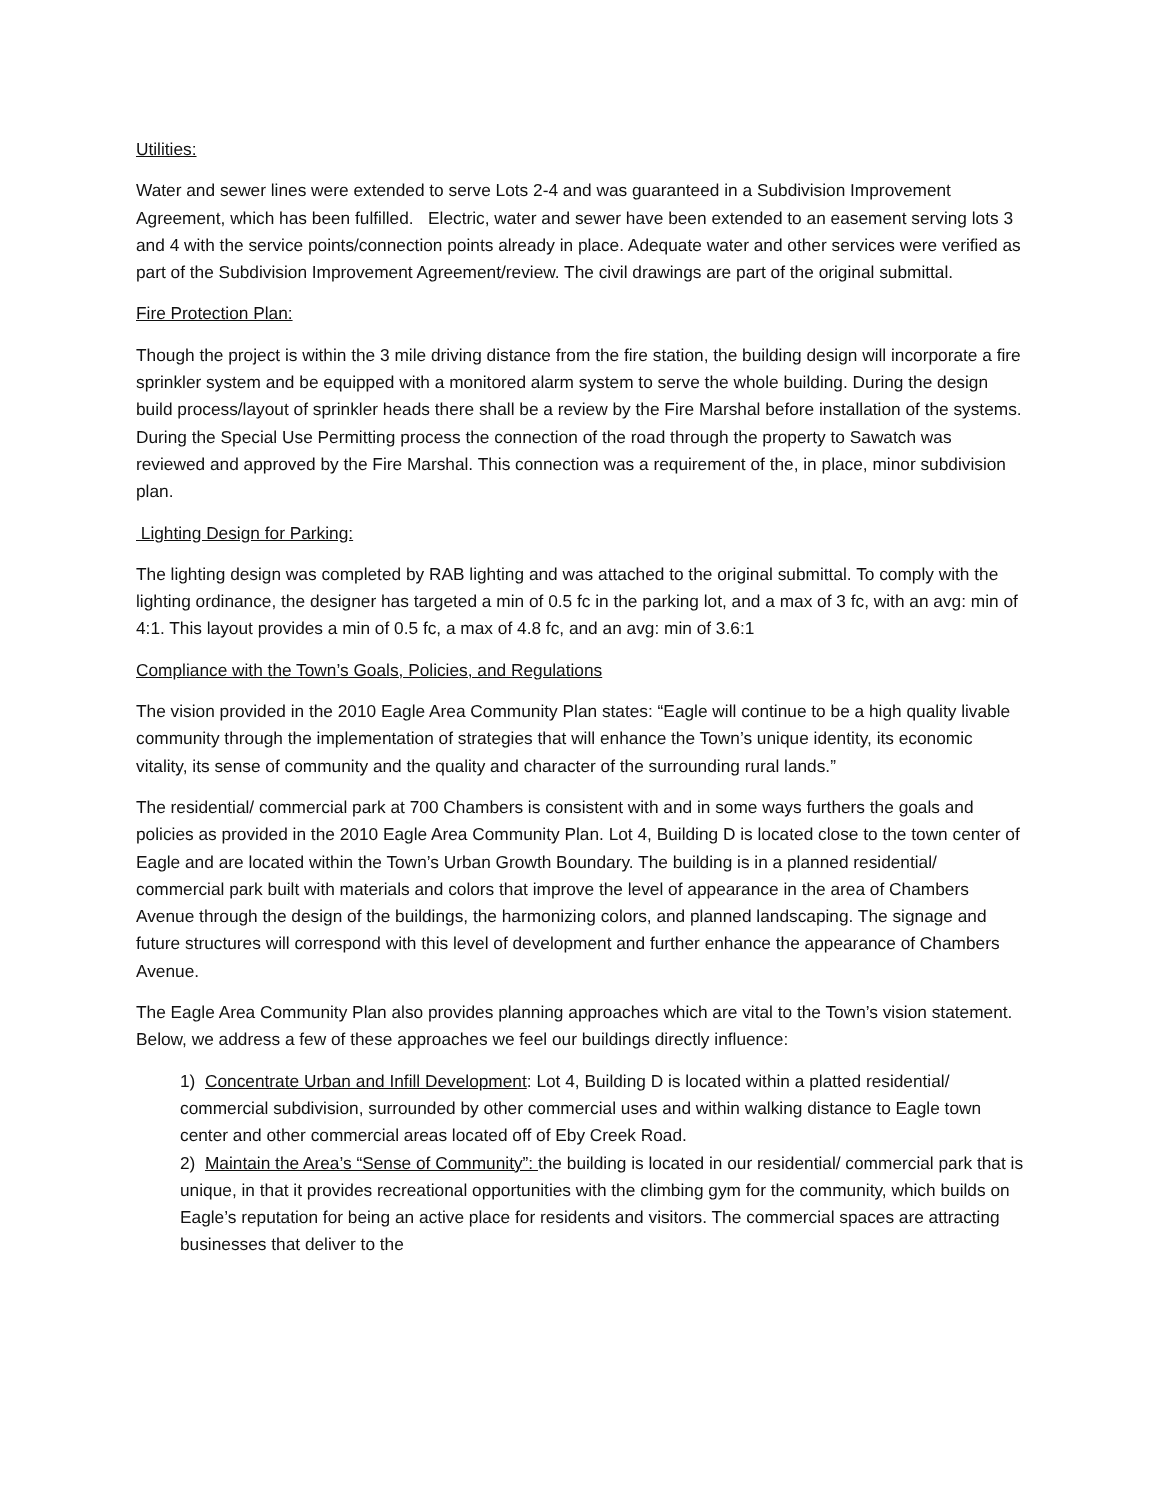Utilities:
Water and sewer lines were extended to serve Lots 2-4 and was guaranteed in a Subdivision Improvement Agreement, which has been fulfilled. Electric, water and sewer have been extended to an easement serving lots 3 and 4 with the service points/connection points already in place. Adequate water and other services were verified as part of the Subdivision Improvement Agreement/review. The civil drawings are part of the original submittal.
Fire Protection Plan:
Though the project is within the 3 mile driving distance from the fire station, the building design will incorporate a fire sprinkler system and be equipped with a monitored alarm system to serve the whole building. During the design build process/layout of sprinkler heads there shall be a review by the Fire Marshal before installation of the systems. During the Special Use Permitting process the connection of the road through the property to Sawatch was reviewed and approved by the Fire Marshal. This connection was a requirement of the, in place, minor subdivision plan.
Lighting Design for Parking:
The lighting design was completed by RAB lighting and was attached to the original submittal. To comply with the lighting ordinance, the designer has targeted a min of 0.5 fc in the parking lot, and a max of 3 fc, with an avg: min of 4:1. This layout provides a min of 0.5 fc, a max of 4.8 fc, and an avg: min of 3.6:1
Compliance with the Town’s Goals, Policies, and Regulations
The vision provided in the 2010 Eagle Area Community Plan states: “Eagle will continue to be a high quality livable community through the implementation of strategies that will enhance the Town’s unique identity, its economic vitality, its sense of community and the quality and character of the surrounding rural lands.”
The residential/ commercial park at 700 Chambers is consistent with and in some ways furthers the goals and policies as provided in the 2010 Eagle Area Community Plan. Lot 4, Building D is located close to the town center of Eagle and are located within the Town’s Urban Growth Boundary. The building is in a planned residential/ commercial park built with materials and colors that improve the level of appearance in the area of Chambers Avenue through the design of the buildings, the harmonizing colors, and planned landscaping. The signage and future structures will correspond with this level of development and further enhance the appearance of Chambers Avenue.
The Eagle Area Community Plan also provides planning approaches which are vital to the Town’s vision statement. Below, we address a few of these approaches we feel our buildings directly influence:
1) Concentrate Urban and Infill Development: Lot 4, Building D is located within a platted residential/ commercial subdivision, surrounded by other commercial uses and within walking distance to Eagle town center and other commercial areas located off of Eby Creek Road.
2) Maintain the Area’s “Sense of Community”: the building is located in our residential/ commercial park that is unique, in that it provides recreational opportunities with the climbing gym for the community, which builds on Eagle’s reputation for being an active place for residents and visitors. The commercial spaces are attracting businesses that deliver to the